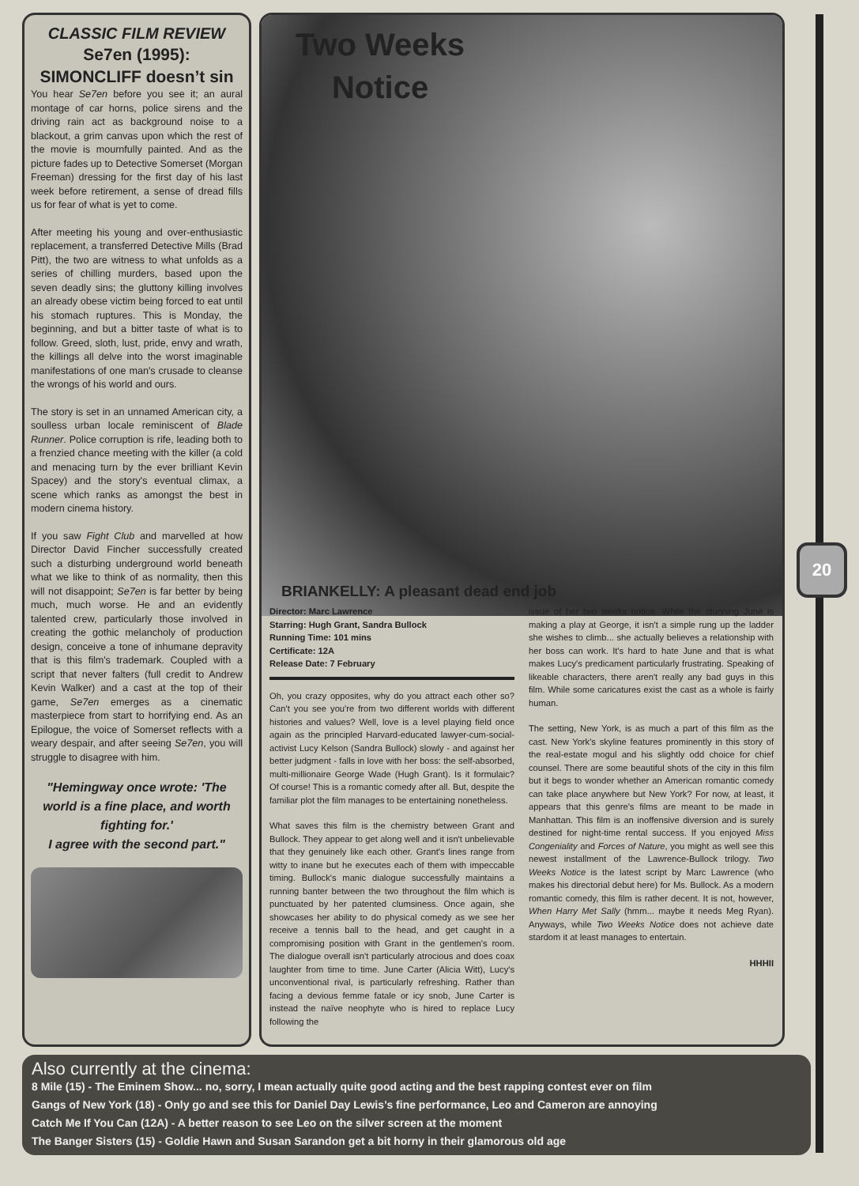20
CLASSIC FILM REVIEW
Se7en (1995):
SIMONCLIFF doesn’t sin
You hear Se7en before you see it; an aural montage of car horns, police sirens and the driving rain act as background noise to a blackout, a grim canvas upon which the rest of the movie is mournfully painted. And as the picture fades up to Detective Somerset (Morgan Freeman) dressing for the first day of his last week before retirement, a sense of dread fills us for fear of what is yet to come.
After meeting his young and over-enthusiastic replacement, a transferred Detective Mills (Brad Pitt), the two are witness to what unfolds as a series of chilling murders, based upon the seven deadly sins; the gluttony killing involves an already obese victim being forced to eat until his stomach ruptures. This is Monday, the beginning, and but a bitter taste of what is to follow. Greed, sloth, lust, pride, envy and wrath, the killings all delve into the worst imaginable manifestations of one man's crusade to cleanse the wrongs of his world and ours.
The story is set in an unnamed American city, a soulless urban locale reminiscent of Blade Runner. Police corruption is rife, leading both to a frenzied chance meeting with the killer (a cold and menacing turn by the ever brilliant Kevin Spacey) and the story's eventual climax, a scene which ranks as amongst the best in modern cinema history.
If you saw Fight Club and marvelled at how Director David Fincher successfully created such a disturbing underground world beneath what we like to think of as normality, then this will not disappoint; Se7en is far better by being much, much worse. He and an evidently talented crew, particularly those involved in creating the gothic melancholy of production design, conceive a tone of inhumane depravity that is this film's trademark. Coupled with a script that never falters (full credit to Andrew Kevin Walker) and a cast at the top of their game, Se7en emerges as a cinematic masterpiece from start to horrifying end. As an Epilogue, the voice of Somerset reflects with a weary despair, and after seeing Se7en, you will struggle to disagree with him.
"Hemingway once wrote: 'The world is a fine place, and worth fighting for.'
I agree with the second part."
Two Weeks Notice
BRIANKELLY: A pleasant dead end job
Director: Marc Lawrence
Starring: Hugh Grant, Sandra Bullock
Running Time: 101 mins
Certificate: 12A
Release Date: 7 February
Oh, you crazy opposites, why do you attract each other so? Can't you see you're from two different worlds with different histories and values? Well, love is a level playing field once again as the principled Harvard-educated lawyer-cum-social-activist Lucy Kelson (Sandra Bullock) slowly - and against her better judgment - falls in love with her boss: the self-absorbed, multi-millionaire George Wade (Hugh Grant). Is it formulaic? Of course! This is a romantic comedy after all. But, despite the familiar plot the film manages to be entertaining nonetheless.
What saves this film is the chemistry between Grant and Bullock. They appear to get along well and it isn't unbelievable that they genuinely like each other. Grant's lines range from witty to inane but he executes each of them with impeccable timing. Bullock's manic dialogue successfully maintains a running banter between the two throughout the film which is punctuated by her patented clumsiness. Once again, she showcases her ability to do physical comedy as we see her receive a tennis ball to the head, and get caught in a compromising position with Grant in the gentlemen's room. The dialogue overall isn't particularly atrocious and does coax laughter from time to time. June Carter (Alicia Witt), Lucy's unconventional rival, is particularly refreshing. Rather than facing a devious femme fatale or icy snob, June Carter is instead the naïve neophyte who is hired to replace Lucy following the
issue of her two weeks notice. While the stunning June is making a play at George, it isn't a simple rung up the ladder she wishes to climb... she actually believes a relationship with her boss can work. It's hard to hate June and that is what makes Lucy's predicament particularly frustrating. Speaking of likeable characters, there aren't really any bad guys in this film. While some caricatures exist the cast as a whole is fairly human.
The setting, New York, is as much a part of this film as the cast. New York's skyline features prominently in this story of the real-estate mogul and his slightly odd choice for chief counsel. There are some beautiful shots of the city in this film but it begs to wonder whether an American romantic comedy can take place anywhere but New York? For now, at least, it appears that this genre's films are meant to be made in Manhattan. This film is an inoffensive diversion and is surely destined for night-time rental success. If you enjoyed Miss Congeniality and Forces of Nature, you might as well see this newest installment of the Lawrence-Bullock trilogy. Two Weeks Notice is the latest script by Marc Lawrence (who makes his directorial debut here) for Ms. Bullock. As a modern romantic comedy, this film is rather decent. It is not, however, When Harry Met Sally (hmm... maybe it needs Meg Ryan). Anyways, while Two Weeks Notice does not achieve date stardom it at least manages to entertain.
HHHII
Also currently at the cinema:
8 Mile (15) - The Eminem Show... no, sorry, I mean actually quite good acting and the best rapping contest ever on film
Gangs of New York (18) - Only go and see this for Daniel Day Lewis’s fine performance, Leo and Cameron are annoying
Catch Me If You Can (12A) - A better reason to see Leo on the silver screen at the moment
The Banger Sisters (15) - Goldie Hawn and Susan Sarandon get a bit horny in their glamorous old age